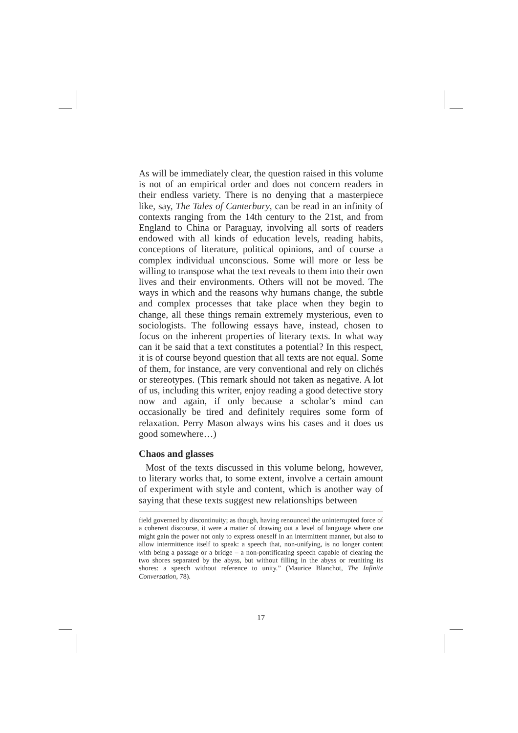As will be immediately clear, the question raised in this volume is not of an empirical order and does not concern readers in their endless variety. There is no denying that a masterpiece like, say, The Tales of Canterbury, can be read in an infinity of contexts ranging from the 14th century to the 21st, and from England to China or Paraguay, involving all sorts of readers endowed with all kinds of education levels, reading habits, conceptions of literature, political opinions, and of course a complex individual unconscious. Some will more or less be willing to transpose what the text reveals to them into their own lives and their environments. Others will not be moved. The ways in which and the reasons why humans change, the subtle and complex processes that take place when they begin to change, all these things remain extremely mysterious, even to sociologists. The following essays have, instead, chosen to focus on the inherent properties of literary texts. In what way can it be said that a text constitutes a potential? In this respect, it is of course beyond question that all texts are not equal. Some of them, for instance, are very conventional and rely on clichés or stereotypes. (This remark should not taken as negative. A lot of us, including this writer, enjoy reading a good detective story now and again, if only because a scholar’s mind can occasionally be tired and definitely requires some form of relaxation. Perry Mason always wins his cases and it does us good somewhere…)
Chaos and glasses
Most of the texts discussed in this volume belong, however, to literary works that, to some extent, involve a certain amount of experiment with style and content, which is another way of saying that these texts suggest new relationships between
field governed by discontinuity; as though, having renounced the uninterrupted force of a coherent discourse, it were a matter of drawing out a level of language where one might gain the power not only to express oneself in an intermittent manner, but also to allow intermittence itself to speak: a speech that, non-unifying, is no longer content with being a passage or a bridge – a non-pontificating speech capable of clearing the two shores separated by the abyss, but without filling in the abyss or reuniting its shores: a speech without reference to unity.” (Maurice Blanchot, The Infinite Conversation, 78).
17